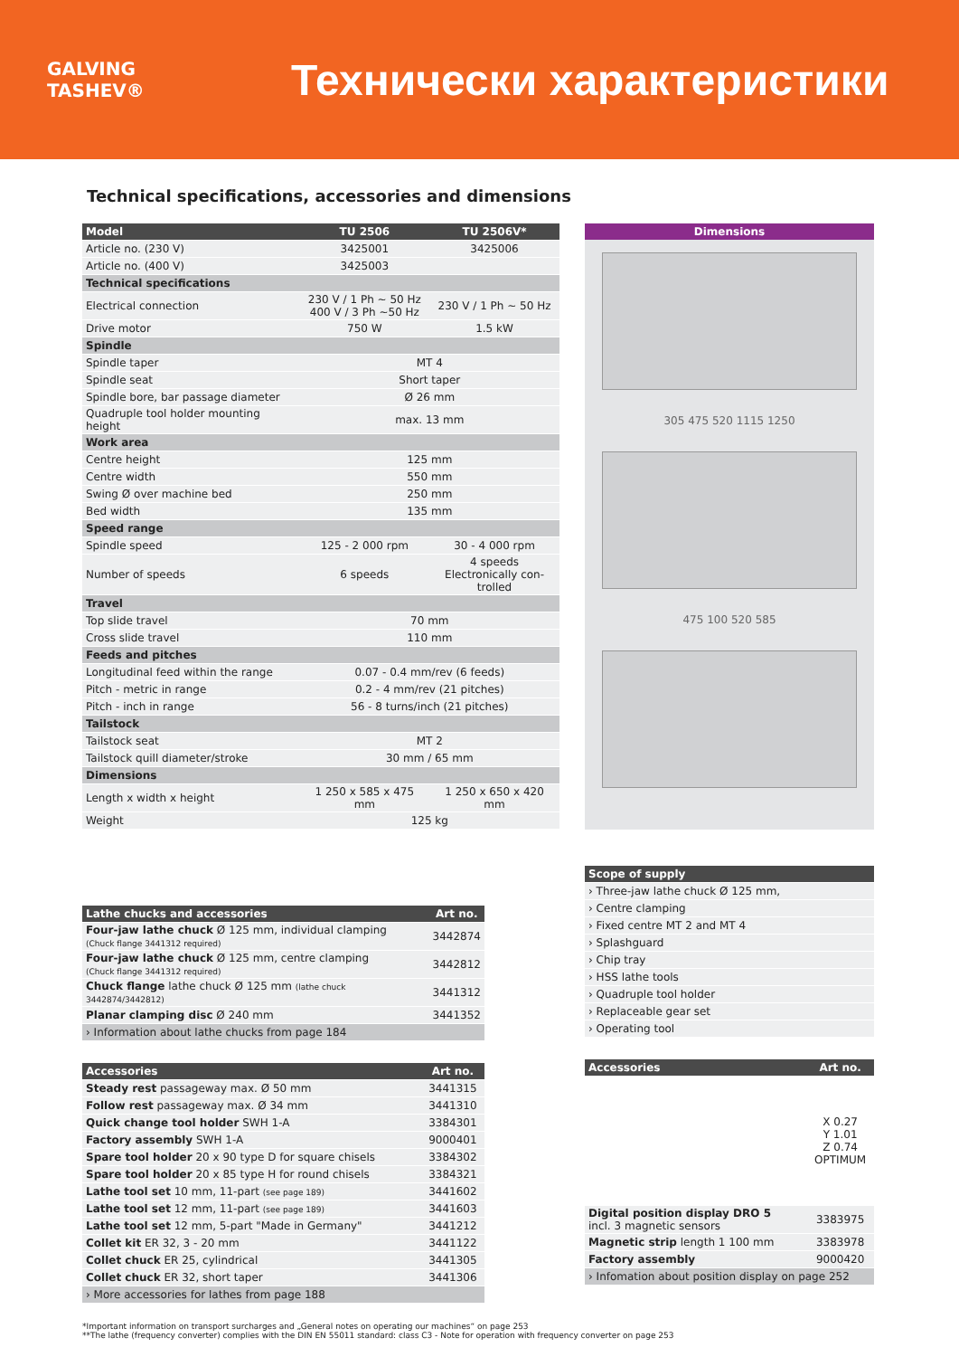GALVING TASHEV®
Технически характеристики
Technical specifications, accessories and dimensions
| Model | TU 2506 | TU 2506V* |
| --- | --- | --- |
| Article no. (230 V) | 3425001 | 3425006 |
| Article no. (400 V) | 3425003 | |
| Technical specifications | | |
| Electrical connection | 230 V / 1 Ph ~ 50 Hz 400 V / 3 Ph ~50 Hz | 230 V / 1 Ph ~ 50 Hz |
| Drive motor | 750 W | 1.5 kW |
| Spindle | | |
| Spindle taper | MT 4 | |
| Spindle seat | Short taper | |
| Spindle bore, bar passage diameter | Ø 26 mm | |
| Quadruple tool holder mounting height | max. 13 mm | |
| Work area | | |
| Centre height | 125 mm | |
| Centre width | 550 mm | |
| Swing Ø over machine bed | 250 mm | |
| Bed width | 135 mm | |
| Speed range | | |
| Spindle speed | 125 - 2 000 rpm | 30 - 4 000 rpm |
| Number of speeds | 6 speeds | 4 speeds Electronically con- trolled |
| Travel | | |
| Top slide travel | 70 mm | |
| Cross slide travel | 110 mm | |
| Feeds and pitches | | |
| Longitudinal feed within the range | 0.07 - 0.4 mm/rev (6 feeds) | |
| Pitch - metric in range | 0.2 - 4 mm/rev (21 pitches) | |
| Pitch - inch in range | 56 - 8 turns/inch (21 pitches) | |
| Tailstock | | |
| Tailstock seat | MT 2 | |
| Tailstock quill diameter/stroke | 30 mm / 65 mm | |
| Dimensions | | |
| Length x width x height | 1 250 x 585 x 475 mm | 1 250 x 650 x 420 mm |
| Weight | 125 kg | |
Dimensions
305 475 520 1115 1250
475 100 520 585
| Lathe chucks and accessories | Art no. |
| --- | --- |
| Four-jaw lathe chuck Ø 125 mm, individual clamping (Chuck flange 3441312 required) | 3442874 |
| Four-jaw lathe chuck Ø 125 mm, centre clamping (Chuck flange 3441312 required) | 3442812 |
| Chuck flange lathe chuck Ø 125 mm (lathe chuck 3442874/3442812) | 3441312 |
| Planar clamping disc Ø 240 mm | 3441352 |
| › Information about lathe chucks from page 184 | |
| Accessories | Art no. |
| --- | --- |
| Steady rest passageway max. Ø 50 mm | 3441315 |
| Follow rest passageway max. Ø 34 mm | 3441310 |
| Quick change tool holder SWH 1-A | 3384301 |
| Factory assembly SWH 1-A | 9000401 |
| Spare tool holder 20 x 90 type D for square chisels | 3384302 |
| Spare tool holder 20 x 85 type H for round chisels | 3384321 |
| Lathe tool set 10 mm, 11-part (see page 189) | 3441602 |
| Lathe tool set 12 mm, 11-part (see page 189) | 3441603 |
| Lathe tool set 12 mm, 5-part "Made in Germany" | 3441212 |
| Collet kit ER 32, 3 - 20 mm | 3441122 |
| Collet chuck ER 25, cylindrical | 3441305 |
| Collet chuck ER 32, short taper | 3441306 |
| › More accessories for lathes from page 188 | |
| Scope of supply |
| --- |
| › Three-jaw lathe chuck Ø 125 mm, |
| › Centre clamping |
| › Fixed centre MT 2 and MT 4 |
| › Splashguard |
| › Chip tray |
| › HSS lathe tools |
| › Quadruple tool holder |
| › Replaceable gear set |
| › Operating tool |
| Accessories | Art no. |
| --- | --- |
| | X 0.27 Y 1.01 Z 0.74 OPTIMUM |
| Digital position display DRO 5 incl. 3 magnetic sensors | 3383975 |
| Magnetic strip length 1 100 mm | 3383978 |
| Factory assembly | 9000420 |
| › Infomation about position display on page 252 | |
*Important information on transport surcharges and „General notes on operating our machines“ on page 253
**The lathe (frequency converter) complies with the DIN EN 55011 standard: class C3 - Note for operation with frequency converter on page 253